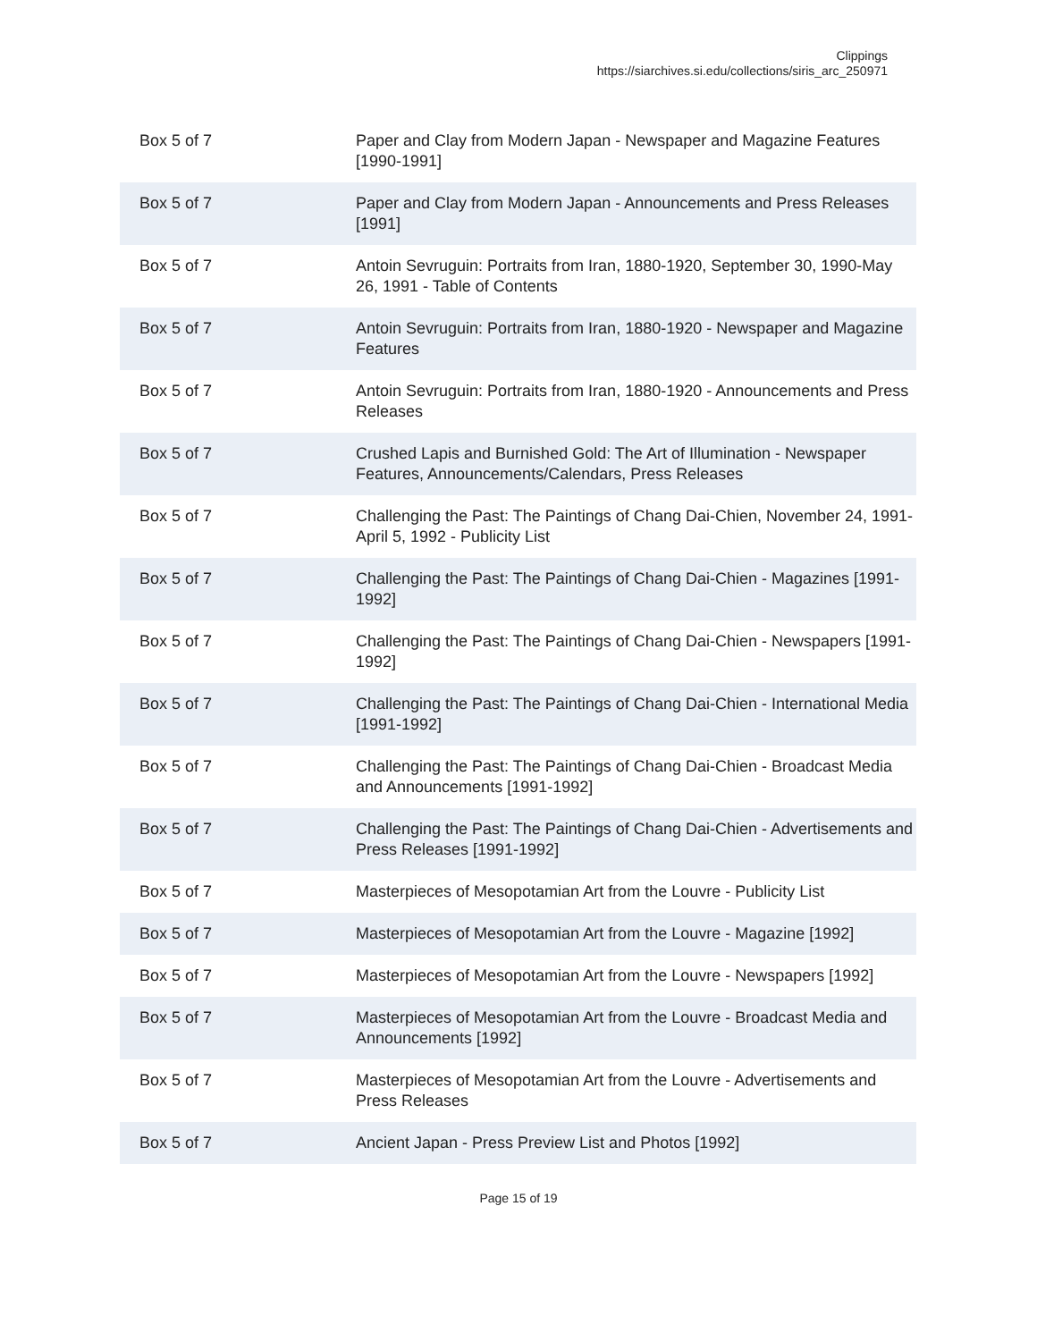Clippings
https://siarchives.si.edu/collections/siris_arc_250971
| Box 5 of 7 | Paper and Clay from Modern Japan - Newspaper and Magazine Features [1990-1991] |
| Box 5 of 7 | Paper and Clay from Modern Japan - Announcements and Press Releases [1991] |
| Box 5 of 7 | Antoin Sevruguin: Portraits from Iran, 1880-1920, September 30, 1990-May 26, 1991 - Table of Contents |
| Box 5 of 7 | Antoin Sevruguin: Portraits from Iran, 1880-1920 - Newspaper and Magazine Features |
| Box 5 of 7 | Antoin Sevruguin: Portraits from Iran, 1880-1920 - Announcements and Press Releases |
| Box 5 of 7 | Crushed Lapis and Burnished Gold: The Art of Illumination - Newspaper Features, Announcements/Calendars, Press Releases |
| Box 5 of 7 | Challenging the Past: The Paintings of Chang Dai-Chien, November 24, 1991-April 5, 1992 - Publicity List |
| Box 5 of 7 | Challenging the Past: The Paintings of Chang Dai-Chien - Magazines [1991-1992] |
| Box 5 of 7 | Challenging the Past: The Paintings of Chang Dai-Chien - Newspapers [1991-1992] |
| Box 5 of 7 | Challenging the Past: The Paintings of Chang Dai-Chien - International Media [1991-1992] |
| Box 5 of 7 | Challenging the Past: The Paintings of Chang Dai-Chien - Broadcast Media and Announcements [1991-1992] |
| Box 5 of 7 | Challenging the Past: The Paintings of Chang Dai-Chien - Advertisements and Press Releases [1991-1992] |
| Box 5 of 7 | Masterpieces of Mesopotamian Art from the Louvre - Publicity List |
| Box 5 of 7 | Masterpieces of Mesopotamian Art from the Louvre - Magazine [1992] |
| Box 5 of 7 | Masterpieces of Mesopotamian Art from the Louvre - Newspapers [1992] |
| Box 5 of 7 | Masterpieces of Mesopotamian Art from the Louvre - Broadcast Media and Announcements [1992] |
| Box 5 of 7 | Masterpieces of Mesopotamian Art from the Louvre - Advertisements and Press Releases |
| Box 5 of 7 | Ancient Japan - Press Preview List and Photos [1992] |
Page 15 of 19